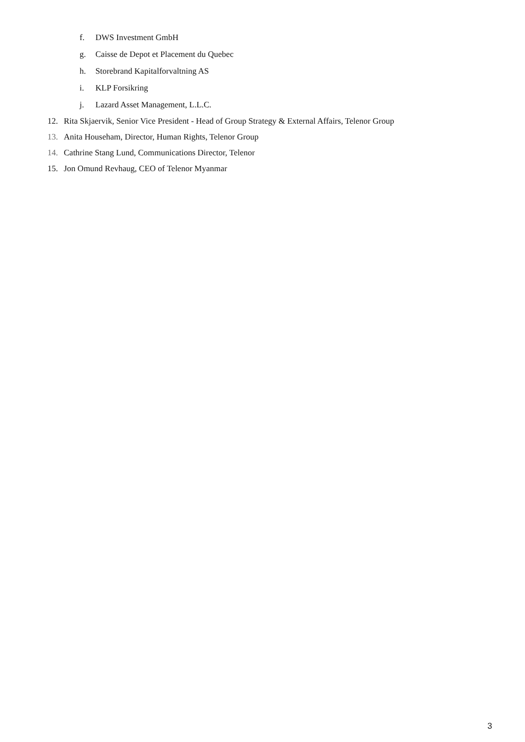f. DWS Investment GmbH
g. Caisse de Depot et Placement du Quebec
h. Storebrand Kapitalforvaltning AS
i. KLP Forsikring
j. Lazard Asset Management, L.L.C.
12. Rita Skjaervik, Senior Vice President - Head of Group Strategy & External Affairs, Telenor Group
13. Anita Househam, Director, Human Rights, Telenor Group
14. Cathrine Stang Lund, Communications Director, Telenor
15. Jon Omund Revhaug, CEO of Telenor Myanmar
3